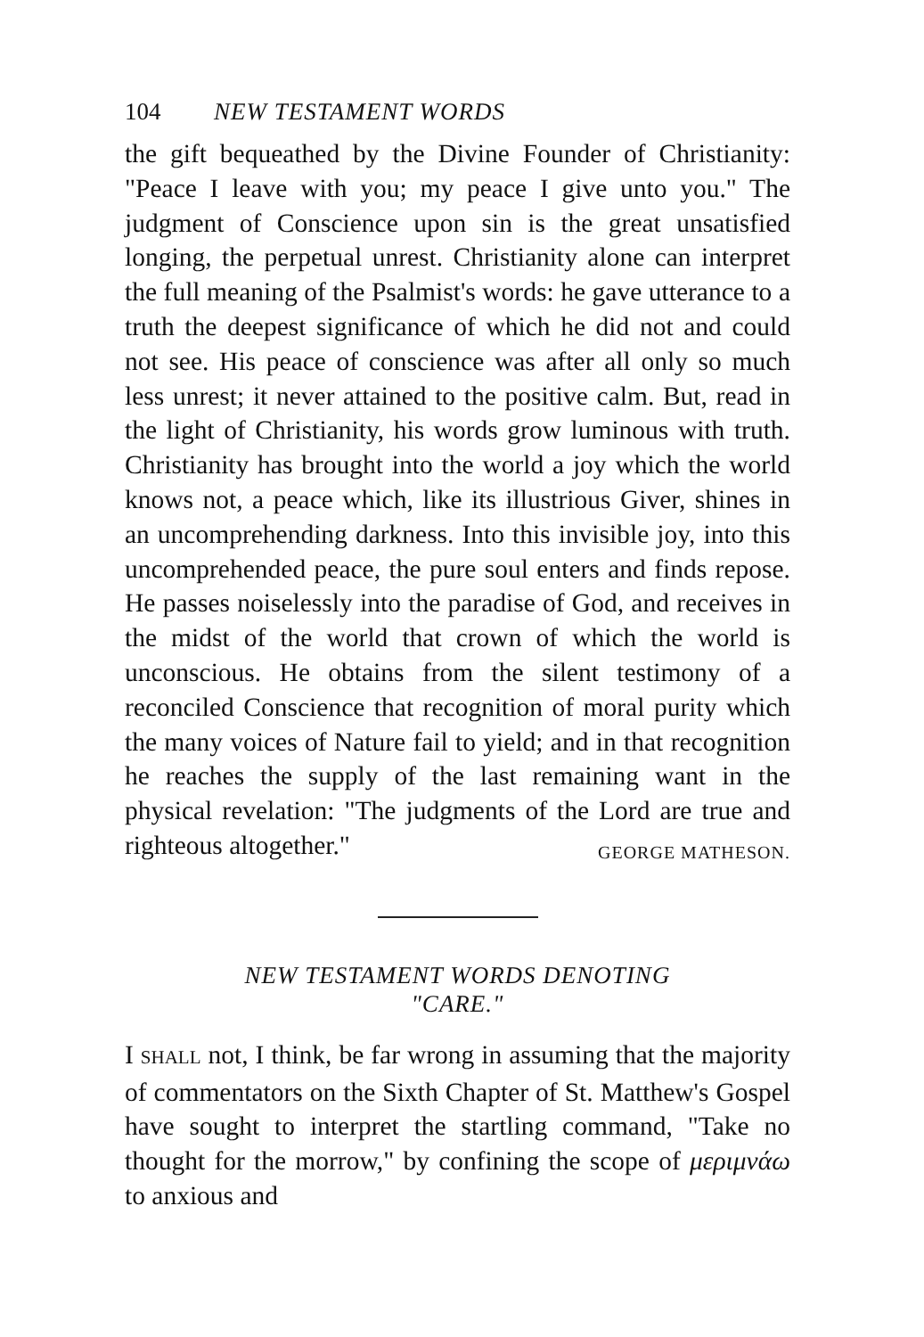104 NEW TESTAMENT WORDS
the gift bequeathed by the Divine Founder of Christianity: "Peace I leave with you; my peace I give unto you." The judgment of Conscience upon sin is the great unsatisfied longing, the perpetual unrest. Christianity alone can interpret the full meaning of the Psalmist's words: he gave utterance to a truth the deepest significance of which he did not and could not see. His peace of conscience was after all only so much less unrest; it never attained to the positive calm. But, read in the light of Christianity, his words grow luminous with truth. Christianity has brought into the world a joy which the world knows not, a peace which, like its illustrious Giver, shines in an uncomprehending darkness. Into this invisible joy, into this uncomprehended peace, the pure soul enters and finds repose. He passes noiselessly into the paradise of God, and receives in the midst of the world that crown of which the world is unconscious. He obtains from the silent testimony of a reconciled Conscience that recognition of moral purity which the many voices of Nature fail to yield; and in that recognition he reaches the supply of the last remaining want in the physical revelation: "The judgments of the Lord are true and righteous altogether." GEORGE MATHESON.
NEW TESTAMENT WORDS DENOTING
"CARE."
I SHALL not, I think, be far wrong in assuming that the majority of commentators on the Sixth Chapter of St. Matthew's Gospel have sought to interpret the startling command, "Take no thought for the morrow," by confining the scope of μεριμνάω to anxious and